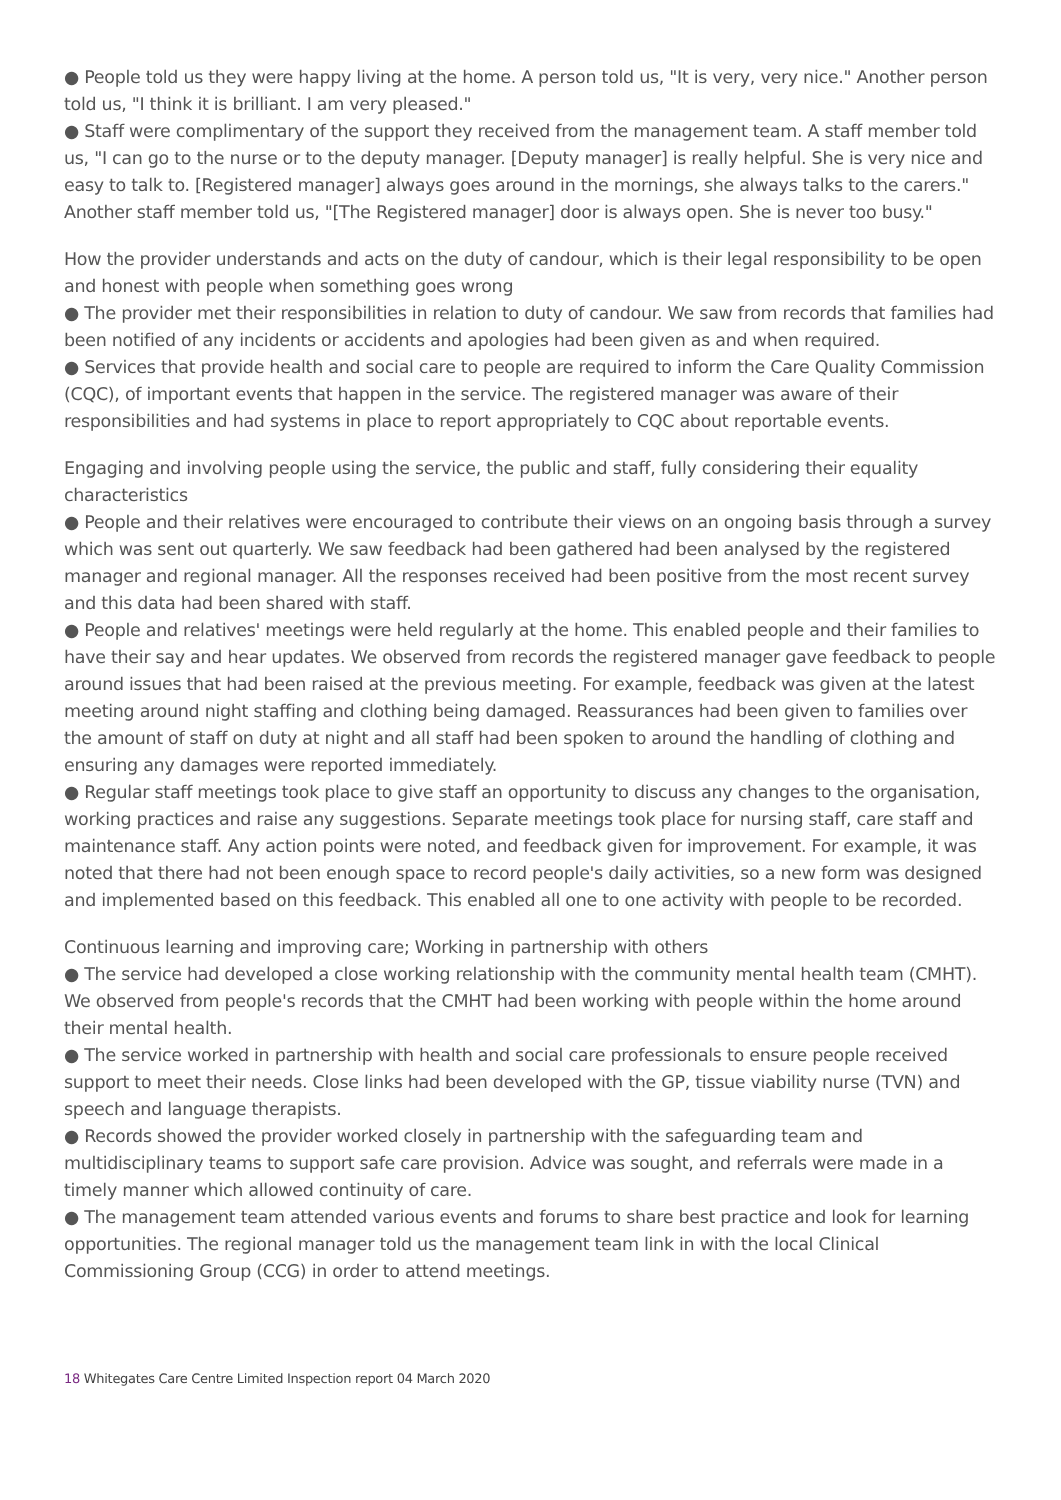● People told us they were happy living at the home. A person told us, "It is very, very nice." Another person told us, "I think it is brilliant. I am very pleased."
● Staff were complimentary of the support they received from the management team. A staff member told us, "I can go to the nurse or to the deputy manager. [Deputy manager] is really helpful. She is very nice and easy to talk to. [Registered manager] always goes around in the mornings, she always talks to the carers." Another staff member told us, "[The Registered manager] door is always open. She is never too busy."
How the provider understands and acts on the duty of candour, which is their legal responsibility to be open and honest with people when something goes wrong
● The provider met their responsibilities in relation to duty of candour. We saw from records that families had been notified of any incidents or accidents and apologies had been given as and when required.
● Services that provide health and social care to people are required to inform the Care Quality Commission (CQC), of important events that happen in the service. The registered manager was aware of their responsibilities and had systems in place to report appropriately to CQC about reportable events.
Engaging and involving people using the service, the public and staff, fully considering their equality characteristics
● People and their relatives were encouraged to contribute their views on an ongoing basis through a survey which was sent out quarterly. We saw feedback had been gathered had been analysed by the registered manager and regional manager. All the responses received had been positive from the most recent survey and this data had been shared with staff.
● People and relatives' meetings were held regularly at the home. This enabled people and their families to have their say and hear updates. We observed from records the registered manager gave feedback to people around issues that had been raised at the previous meeting. For example, feedback was given at the latest meeting around night staffing and clothing being damaged. Reassurances had been given to families over the amount of staff on duty at night and all staff had been spoken to around the handling of clothing and ensuring any damages were reported immediately.
● Regular staff meetings took place to give staff an opportunity to discuss any changes to the organisation, working practices and raise any suggestions. Separate meetings took place for nursing staff, care staff and maintenance staff. Any action points were noted, and feedback given for improvement. For example, it was noted that there had not been enough space to record people's daily activities, so a new form was designed and implemented based on this feedback. This enabled all one to one activity with people to be recorded.
Continuous learning and improving care; Working in partnership with others
● The service had developed a close working relationship with the community mental health team (CMHT). We observed from people's records that the CMHT had been working with people within the home around their mental health.
● The service worked in partnership with health and social care professionals to ensure people received support to meet their needs. Close links had been developed with the GP, tissue viability nurse (TVN) and speech and language therapists.
● Records showed the provider worked closely in partnership with the safeguarding team and multidisciplinary teams to support safe care provision. Advice was sought, and referrals were made in a timely manner which allowed continuity of care.
● The management team attended various events and forums to share best practice and look for learning opportunities. The regional manager told us the management team link in with the local Clinical Commissioning Group (CCG) in order to attend meetings.
18 Whitegates Care Centre Limited Inspection report 04 March 2020